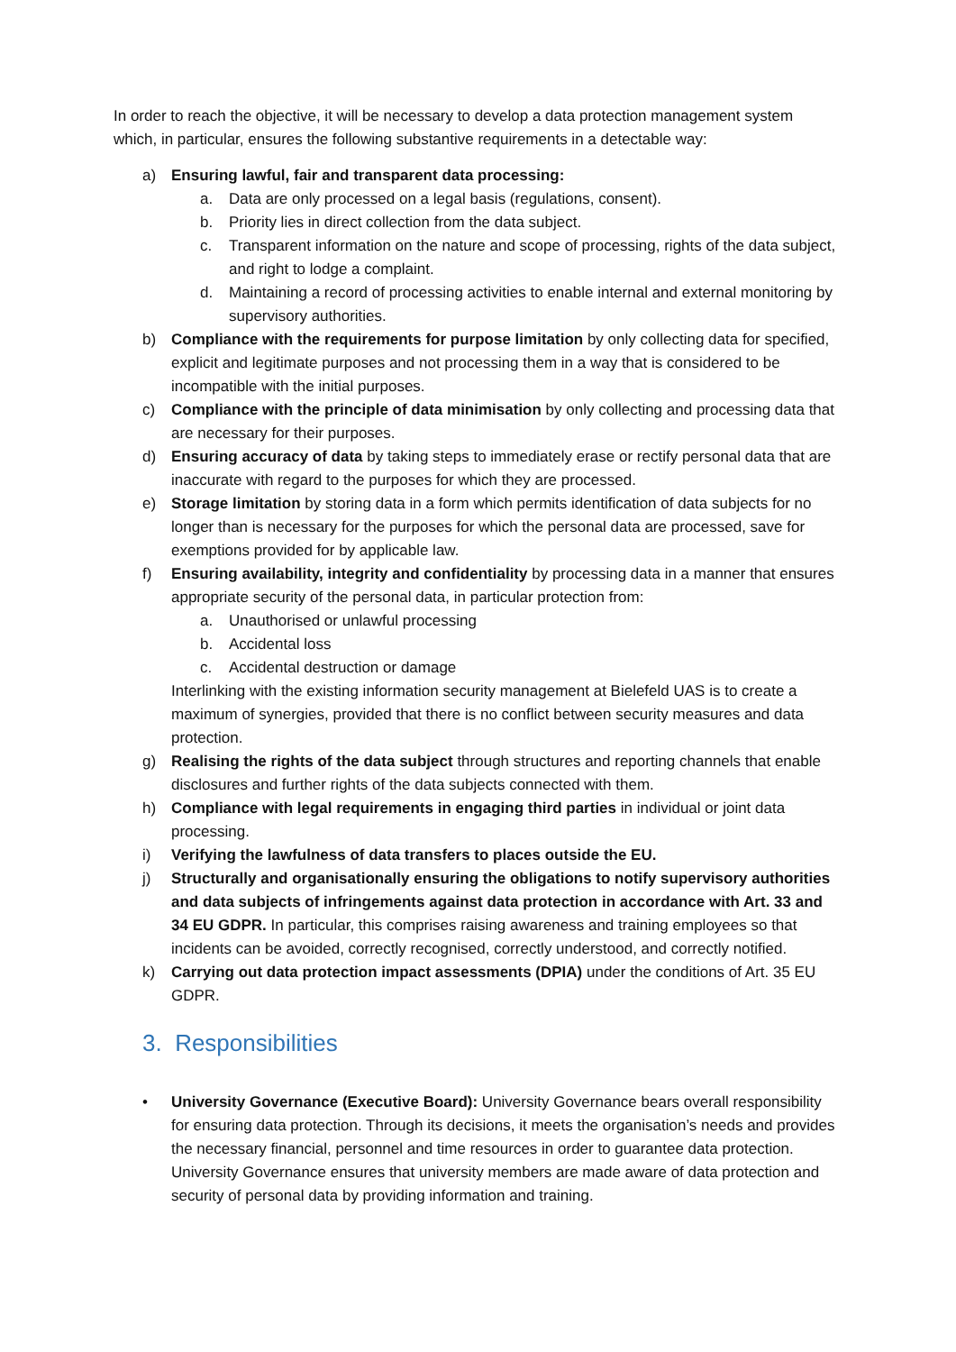In order to reach the objective, it will be necessary to develop a data protection management system which, in particular, ensures the following substantive requirements in a detectable way:
a) Ensuring lawful, fair and transparent data processing:
a. Data are only processed on a legal basis (regulations, consent).
b. Priority lies in direct collection from the data subject.
c. Transparent information on the nature and scope of processing, rights of the data subject, and right to lodge a complaint.
d. Maintaining a record of processing activities to enable internal and external monitoring by supervisory authorities.
b) Compliance with the requirements for purpose limitation by only collecting data for specified, explicit and legitimate purposes and not processing them in a way that is considered to be incompatible with the initial purposes.
c) Compliance with the principle of data minimisation by only collecting and processing data that are necessary for their purposes.
d) Ensuring accuracy of data by taking steps to immediately erase or rectify personal data that are inaccurate with regard to the purposes for which they are processed.
e) Storage limitation by storing data in a form which permits identification of data subjects for no longer than is necessary for the purposes for which the personal data are processed, save for exemptions provided for by applicable law.
f) Ensuring availability, integrity and confidentiality by processing data in a manner that ensures appropriate security of the personal data, in particular protection from:
a. Unauthorised or unlawful processing
b. Accidental loss
c. Accidental destruction or damage
Interlinking with the existing information security management at Bielefeld UAS is to create a maximum of synergies, provided that there is no conflict between security measures and data protection.
g) Realising the rights of the data subject through structures and reporting channels that enable disclosures and further rights of the data subjects connected with them.
h) Compliance with legal requirements in engaging third parties in individual or joint data processing.
i) Verifying the lawfulness of data transfers to places outside the EU.
j) Structurally and organisationally ensuring the obligations to notify supervisory authorities and data subjects of infringements against data protection in accordance with Art. 33 and 34 EU GDPR. In particular, this comprises raising awareness and training employees so that incidents can be avoided, correctly recognised, correctly understood, and correctly notified.
k) Carrying out data protection impact assessments (DPIA) under the conditions of Art. 35 EU GDPR.
3. Responsibilities
• University Governance (Executive Board): University Governance bears overall responsibility for ensuring data protection. Through its decisions, it meets the organisation’s needs and provides the necessary financial, personnel and time resources in order to guarantee data protection. University Governance ensures that university members are made aware of data protection and security of personal data by providing information and training.